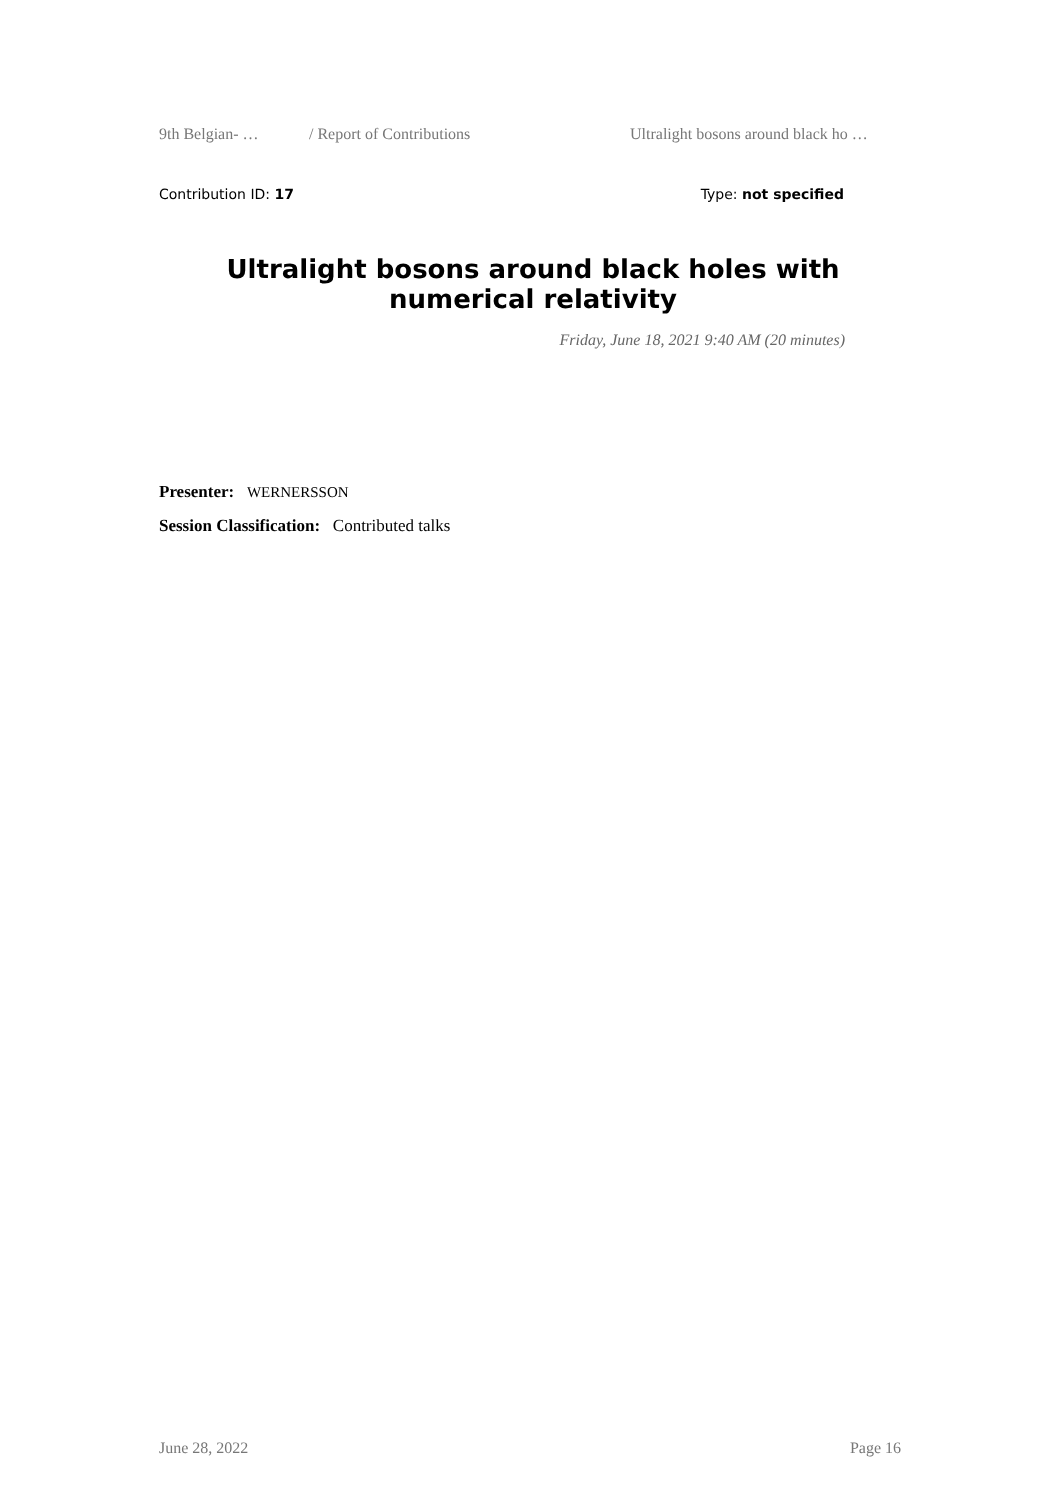9th Belgian- … / Report of Contributions Ultralight bosons around black ho …
Contribution ID: 17 Type: not specified
Ultralight bosons around black holes with numerical relativity
Friday, June 18, 2021 9:40 AM (20 minutes)
Presenter: WERNERSSON
Session Classification: Contributed talks
June 28, 2022 Page 16